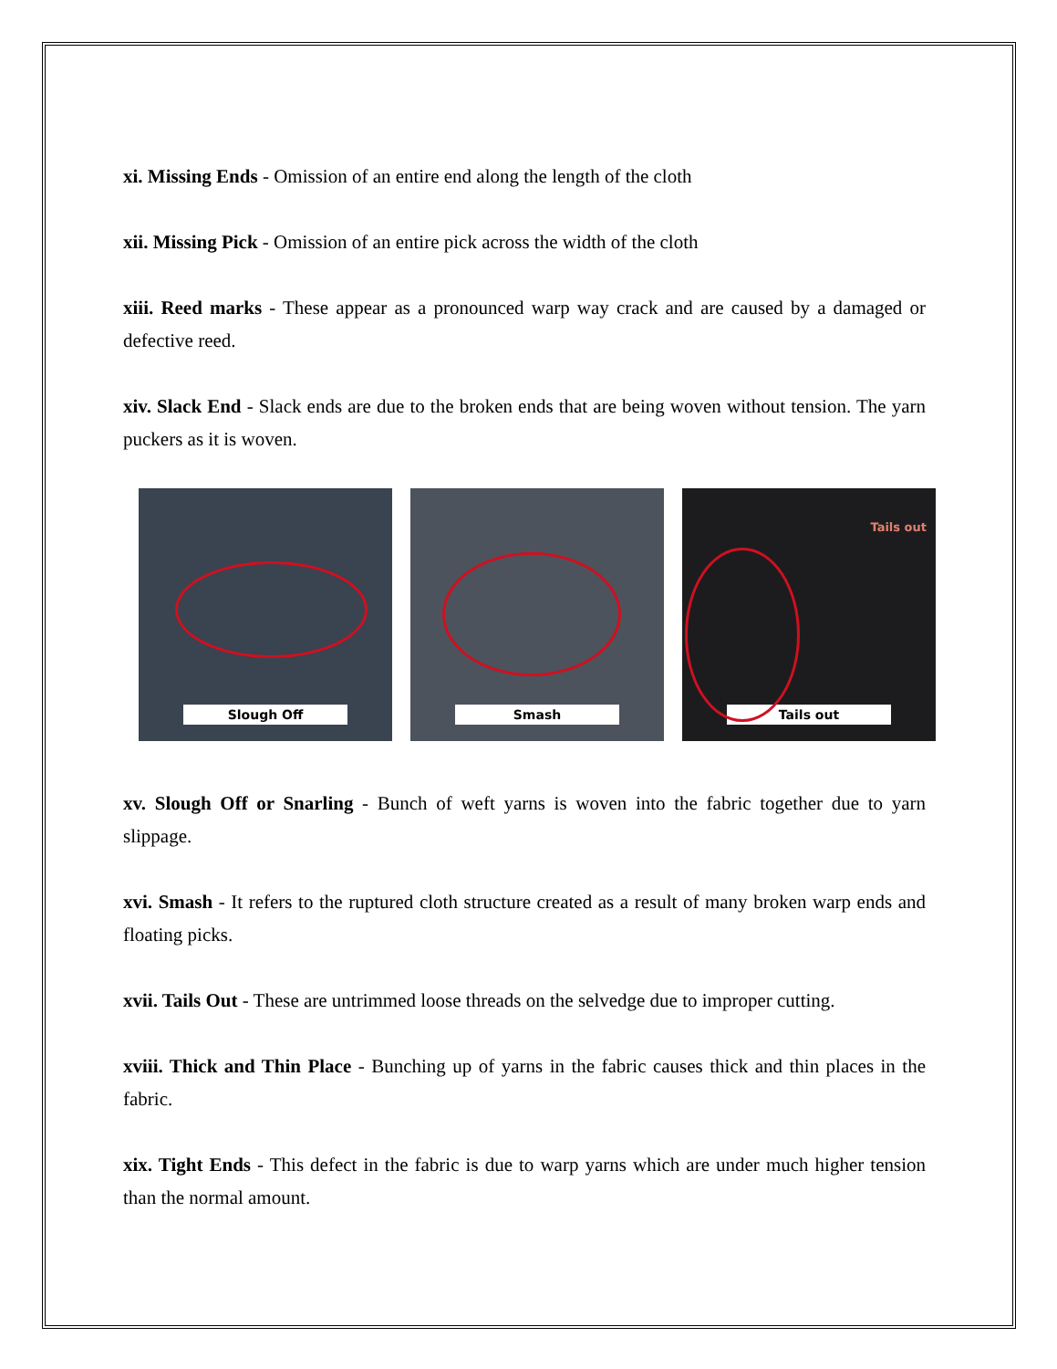xi. Missing Ends - Omission of an entire end along the length of the cloth
xii. Missing Pick - Omission of an entire pick across the width of the cloth
xiii. Reed marks - These appear as a pronounced warp way crack and are caused by a damaged or defective reed.
xiv. Slack End - Slack ends are due to the broken ends that are being woven without tension. The yarn puckers as it is woven.
Slough Off Smash
Tails out
Tails out
xv. Slough Off or Snarling - Bunch of weft yarns is woven into the fabric together due to yarn slippage.
xvi. Smash - It refers to the ruptured cloth structure created as a result of many broken warp ends and floating picks.
xvii. Tails Out - These are untrimmed loose threads on the selvedge due to improper cutting.
xviii. Thick and Thin Place - Bunching up of yarns in the fabric causes thick and thin places in the fabric.
xix. Tight Ends - This defect in the fabric is due to warp yarns which are under much higher tension than the normal amount.